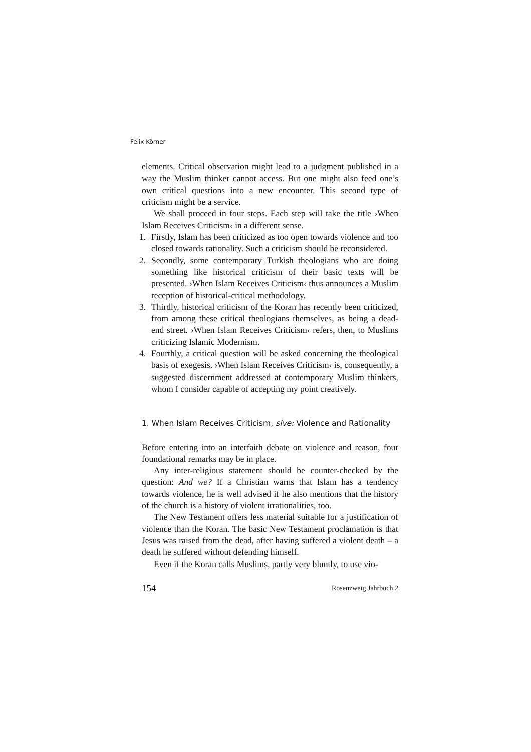Felix Körner
elements. Critical observation might lead to a judgment published in a way the Muslim thinker cannot access. But one might also feed one’s own critical questions into a new encounter. This second type of criticism might be a service.
We shall proceed in four steps. Each step will take the title ›When Islam Receives Criticism‹ in a different sense.
1. Firstly, Islam has been criticized as too open towards violence and too closed towards rationality. Such a criticism should be reconsidered.
2. Secondly, some contemporary Turkish theologians who are doing something like historical criticism of their basic texts will be presented. ›When Islam Receives Criticism‹ thus announces a Muslim reception of historical-critical methodology.
3. Thirdly, historical criticism of the Koran has recently been criticized, from among these critical theologians themselves, as being a dead-end street. ›When Islam Receives Criticism‹ refers, then, to Muslims criticizing Islamic Modernism.
4. Fourthly, a critical question will be asked concerning the theological basis of exegesis. ›When Islam Receives Criticism‹ is, consequently, a suggested discernment addressed at contemporary Muslim thinkers, whom I consider capable of accepting my point creatively.
1. When Islam Receives Criticism, sive: Violence and Rationality
Before entering into an interfaith debate on violence and reason, four foundational remarks may be in place.
Any inter-religious statement should be counter-checked by the question: And we? If a Christian warns that Islam has a tendency towards violence, he is well advised if he also mentions that the history of the church is a history of violent irrationalities, too.
The New Testament offers less material suitable for a justification of violence than the Koran. The basic New Testament proclamation is that Jesus was raised from the dead, after having suffered a violent death – a death he suffered without defending himself.
Even if the Koran calls Muslims, partly very bluntly, to use vio-
154 Rosenzweig Jahrbuch 2